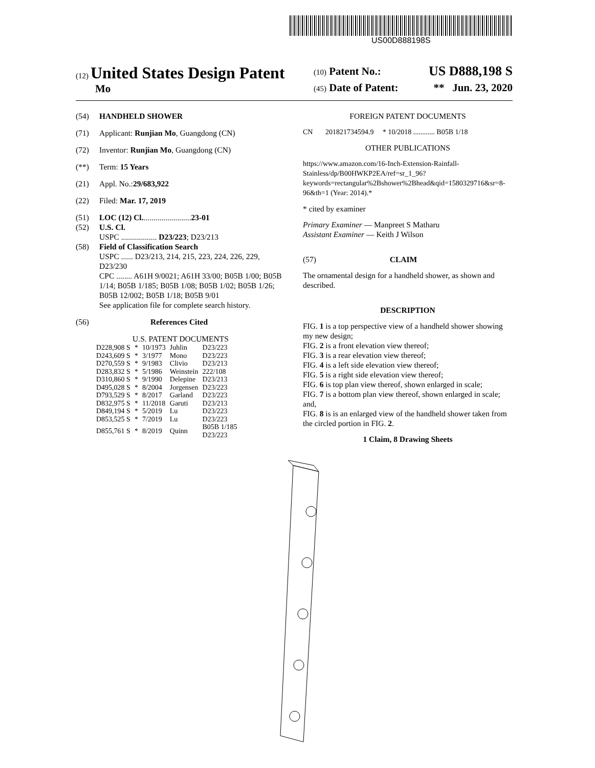US00D888198S
(12) United States Design Patent
Mo
(10) Patent No.: US D888,198 S
(45) Date of Patent: ** Jun. 23, 2020
(54) HANDHELD SHOWER
(71) Applicant: Runjian Mo, Guangdong (CN)
(72) Inventor: Runjian Mo, Guangdong (CN)
(**) Term: 15 Years
(21) Appl. No.: 29/683,922
(22) Filed: Mar. 17, 2019
(51) LOC (12) Cl. ........................ 23-01
(52) U.S. Cl.
USPC .................. D23/223; D23/213
(58) Field of Classification Search
USPC ...... D23/213, 214, 215, 223, 224, 226, 229, D23/230
CPC ........ A61H 9/0021; A61H 33/00; B05B 1/00; B05B 1/14; B05B 1/185; B05B 1/08; B05B 1/02; B05B 1/26; B05B 12/002; B05B 1/18; B05B 9/01
See application file for complete search history.
(56) References Cited
U.S. PATENT DOCUMENTS
| D228,908 S | * | 10/1973 | Juhlin | D23/223 |
| D243,609 S | * | 3/1977 | Mono | D23/223 |
| D270,559 S | * | 9/1983 | Clivio | D23/213 |
| D283,832 S | * | 5/1986 | Weinstein | 222/108 |
| D310,860 S | * | 9/1990 | Delepine | D23/213 |
| D495,028 S | * | 8/2004 | Jorgensen | D23/223 |
| D793,529 S | * | 8/2017 | Garland | D23/223 |
| D832,975 S | * | 11/2018 | Garuti | D23/213 |
| D849,194 S | * | 5/2019 | Lu | D23/223 |
| D853,525 S | * | 7/2019 | Lu | D23/223 |
| D855,761 S | * | 8/2019 | Quinn | B05B 1/185 D23/223 |
FOREIGN PATENT DOCUMENTS
CN 201821734594.9 * 10/2018 ............ B05B 1/18
OTHER PUBLICATIONS
https://www.amazon.com/16-Inch-Extension-Rainfall-Stainless/dp/B00HWKP2EA/ref=sr_1_96?keywords=rectangular%2Bshower%2Bhead&qid=1580329716&sr=8-96&th=1 (Year: 2014).*
* cited by examiner
Primary Examiner — Manpreet S Matharu
Assistant Examiner — Keith J Wilson
(57) CLAIM
The ornamental design for a handheld shower, as shown and described.
DESCRIPTION
FIG. 1 is a top perspective view of a handheld shower showing my new design;
FIG. 2 is a front elevation view thereof;
FIG. 3 is a rear elevation view thereof;
FIG. 4 is a left side elevation view thereof;
FIG. 5 is a right side elevation view thereof;
FIG. 6 is top plan view thereof, shown enlarged in scale;
FIG. 7 is a bottom plan view thereof, shown enlarged in scale; and,
FIG. 8 is is an enlarged view of the handheld shower taken from the circled portion in FIG. 2.
1 Claim, 8 Drawing Sheets